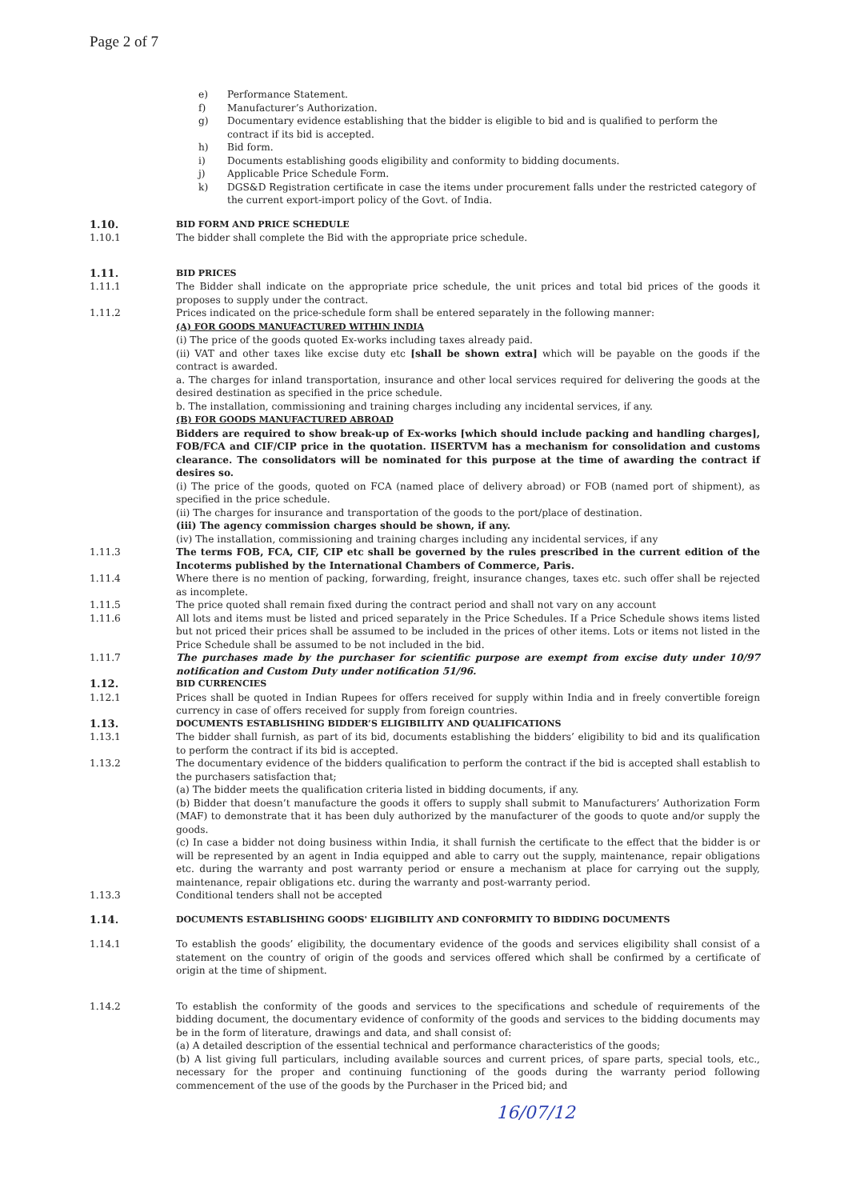Page 2 of 7
e) Performance Statement.
f) Manufacturer’s Authorization.
g) Documentary evidence establishing that the bidder is eligible to bid and is qualified to perform the contract if its bid is accepted.
h) Bid form.
i) Documents establishing goods eligibility and conformity to bidding documents.
j) Applicable Price Schedule Form.
k) DGS&D Registration certificate in case the items under procurement falls under the restricted category of the current export-import policy of the Govt. of India.
1.10.
BID FORM AND PRICE SCHEDULE
1.10.1 The bidder shall complete the Bid with the appropriate price schedule.
1.11.
BID PRICES
1.11.1 The Bidder shall indicate on the appropriate price schedule, the unit prices and total bid prices of the goods it proposes to supply under the contract.
1.11.2 Prices indicated on the price-schedule form shall be entered separately in the following manner:
(A) FOR GOODS MANUFACTURED WITHIN INDIA
(i) The price of the goods quoted Ex-works including taxes already paid.
(ii) VAT and other taxes like excise duty etc [shall be shown extra] which will be payable on the goods if the contract is awarded.
a. The charges for inland transportation, insurance and other local services required for delivering the goods at the desired destination as specified in the price schedule.
b. The installation, commissioning and training charges including any incidental services, if any.
(B) FOR GOODS MANUFACTURED ABROAD
Bidders are required to show break-up of Ex-works [which should include packing and handling charges], FOB/FCA and CIF/CIP price in the quotation. IISERTVM has a mechanism for consolidation and customs clearance. The consolidators will be nominated for this purpose at the time of awarding the contract if desires so.
(i) The price of the goods, quoted on FCA (named place of delivery abroad) or FOB (named port of shipment), as specified in the price schedule.
(ii) The charges for insurance and transportation of the goods to the port/place of destination.
(iii) The agency commission charges should be shown, if any.
(iv) The installation, commissioning and training charges including any incidental services, if any
1.11.3 The terms FOB, FCA, CIF, CIP etc shall be governed by the rules prescribed in the current edition of the Incoterms published by the International Chambers of Commerce, Paris.
1.11.4 Where there is no mention of packing, forwarding, freight, insurance changes, taxes etc. such offer shall be rejected as incomplete.
1.11.5 The price quoted shall remain fixed during the contract period and shall not vary on any account
1.11.6 All lots and items must be listed and priced separately in the Price Schedules. If a Price Schedule shows items listed but not priced their prices shall be assumed to be included in the prices of other items. Lots or items not listed in the Price Schedule shall be assumed to be not included in the bid.
1.11.7 The purchases made by the purchaser for scientific purpose are exempt from excise duty under 10/97 notification and Custom Duty under notification 51/96.
1.12.
BID CURRENCIES
1.12.1 Prices shall be quoted in Indian Rupees for offers received for supply within India and in freely convertible foreign currency in case of offers received for supply from foreign countries.
1.13.
DOCUMENTS ESTABLISHING BIDDER’S ELIGIBILITY AND QUALIFICATIONS
1.13.1 The bidder shall furnish, as part of its bid, documents establishing the bidders’ eligibility to bid and its qualification to perform the contract if its bid is accepted.
1.13.2 The documentary evidence of the bidders qualification to perform the contract if the bid is accepted shall establish to the purchasers satisfaction that;
(a) The bidder meets the qualification criteria listed in bidding documents, if any.
(b) Bidder that doesn’t manufacture the goods it offers to supply shall submit to Manufacturers’ Authorization Form (MAF) to demonstrate that it has been duly authorized by the manufacturer of the goods to quote and/or supply the goods.
(c) In case a bidder not doing business within India, it shall furnish the certificate to the effect that the bidder is or will be represented by an agent in India equipped and able to carry out the supply, maintenance, repair obligations etc. during the warranty and post warranty period or ensure a mechanism at place for carrying out the supply, maintenance, repair obligations etc. during the warranty and post-warranty period.
1.13.3 Conditional tenders shall not be accepted
1.14.
DOCUMENTS ESTABLISHING GOODS' ELIGIBILITY AND CONFORMITY TO BIDDING DOCUMENTS
1.14.1 To establish the goods’ eligibility, the documentary evidence of the goods and services eligibility shall consist of a statement on the country of origin of the goods and services offered which shall be confirmed by a certificate of origin at the time of shipment.
1.14.2 To establish the conformity of the goods and services to the specifications and schedule of requirements of the bidding document, the documentary evidence of conformity of the goods and services to the bidding documents may be in the form of literature, drawings and data, and shall consist of:
(a) A detailed description of the essential technical and performance characteristics of the goods;
(b) A list giving full particulars, including available sources and current prices, of spare parts, special tools, etc., necessary for the proper and continuing functioning of the goods during the warranty period following commencement of the use of the goods by the Purchaser in the Priced bid; and
16/07/12